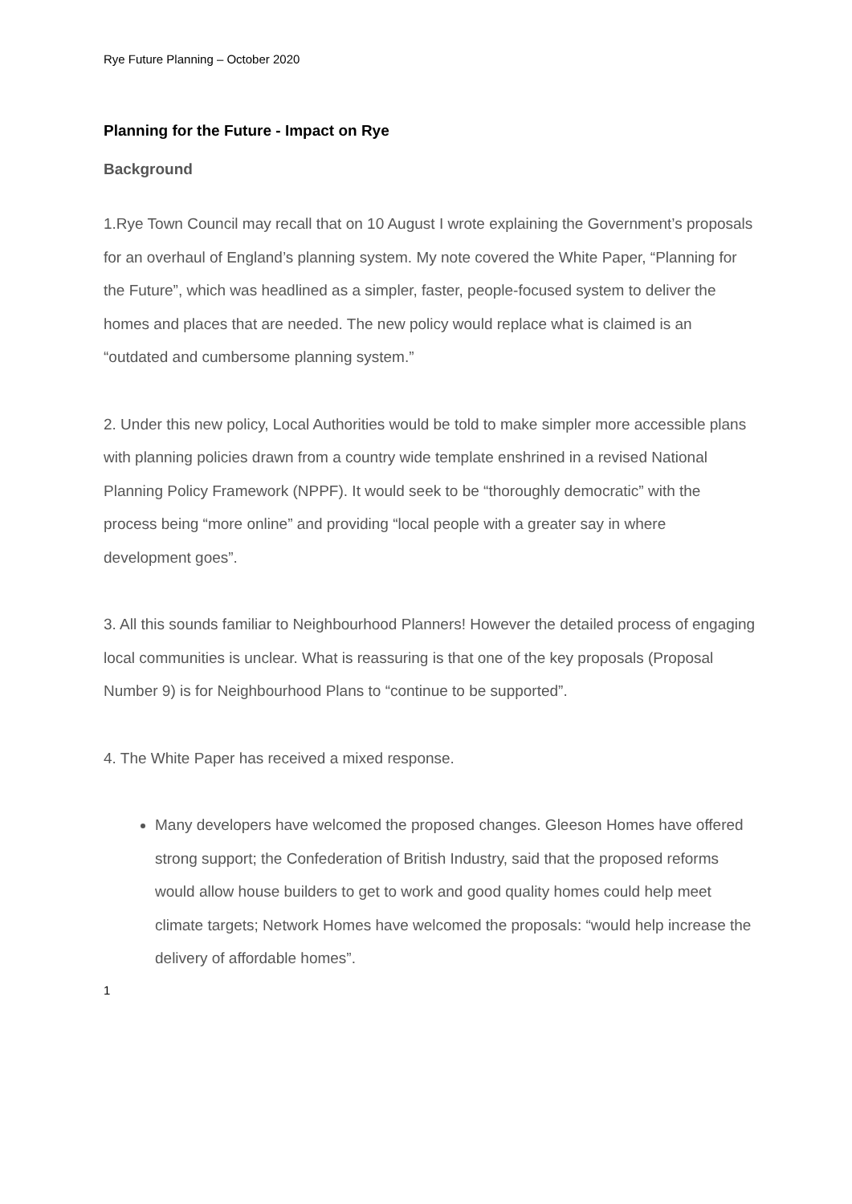Rye Future Planning – October 2020
Planning for the Future - Impact on Rye
Background
1.Rye Town Council may recall that on 10 August I wrote explaining the Government’s proposals for an overhaul of England’s planning system. My note covered the White Paper, “Planning for the Future”, which was headlined as a simpler, faster, people-focused system to deliver the homes and places that are needed. The new policy would replace what is claimed is an “outdated and cumbersome planning system.”
2. Under this new policy, Local Authorities would be told to make simpler more accessible plans with planning policies drawn from a country wide template enshrined in a revised National Planning Policy Framework (NPPF). It would seek to be “thoroughly democratic” with the process being “more online” and providing “local people with a greater say in where development goes”.
3. All this sounds familiar to Neighbourhood Planners! However the detailed process of engaging local communities is unclear. What is reassuring is that one of the key proposals (Proposal Number 9) is for Neighbourhood Plans to “continue to be supported”.
4. The White Paper has received a mixed response.
Many developers have welcomed the proposed changes. Gleeson Homes have offered strong support; the Confederation of British Industry, said that the proposed reforms would allow house builders to get to work and good quality homes could help meet climate targets; Network Homes have welcomed the proposals: “would help increase the delivery of affordable homes”.
1